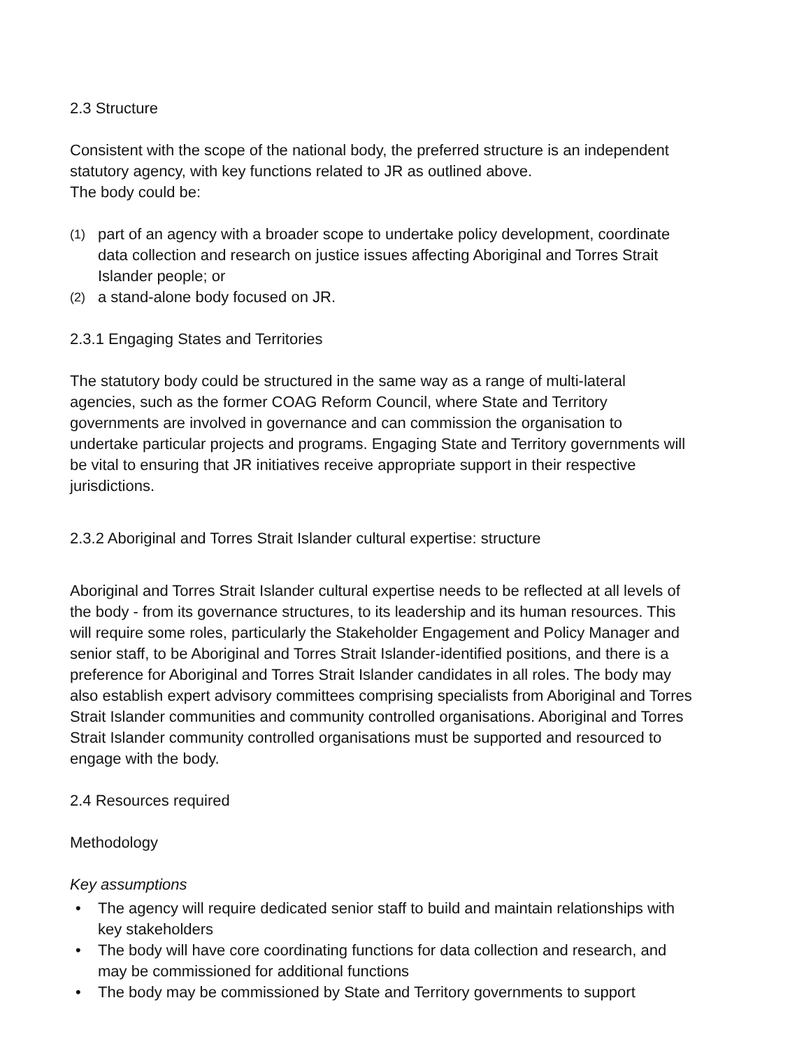2.3 Structure
Consistent with the scope of the national body, the preferred structure is an independent statutory agency, with key functions related to JR as outlined above.
The body could be:
(1) part of an agency with a broader scope to undertake policy development, coordinate data collection and research on justice issues affecting Aboriginal and Torres Strait Islander people; or
(2) a stand-alone body focused on JR.
2.3.1 Engaging States and Territories
The statutory body could be structured in the same way as a range of multi-lateral agencies, such as the former COAG Reform Council, where State and Territory governments are involved in governance and can commission the organisation to undertake particular projects and programs. Engaging State and Territory governments will be vital to ensuring that JR initiatives receive appropriate support in their respective jurisdictions.
2.3.2 Aboriginal and Torres Strait Islander cultural expertise: structure
Aboriginal and Torres Strait Islander cultural expertise needs to be reflected at all levels of the body - from its governance structures, to its leadership and its human resources. This will require some roles, particularly the Stakeholder Engagement and Policy Manager and senior staff, to be Aboriginal and Torres Strait Islander-identified positions, and there is a preference for Aboriginal and Torres Strait Islander candidates in all roles. The body may also establish expert advisory committees comprising specialists from Aboriginal and Torres Strait Islander communities and community controlled organisations. Aboriginal and Torres Strait Islander community controlled organisations must be supported and resourced to engage with the body.
2.4 Resources required
Methodology
Key assumptions
• The agency will require dedicated senior staff to build and maintain relationships with key stakeholders
• The body will have core coordinating functions for data collection and research, and may be commissioned for additional functions
• The body may be commissioned by State and Territory governments to support